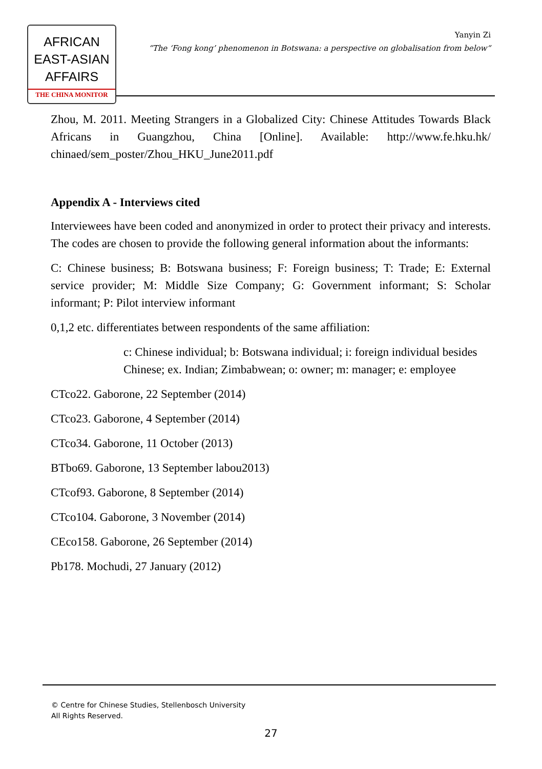AFRICAN
EAST-ASIAN
AFFAIRS
THE CHINA MONITOR
Yanyin Zi
“The ‘Fong kong’ phenomenon in Botswana: a perspective on globalisation from below“
Zhou, M. 2011. Meeting Strangers in a Globalized City: Chinese Attitudes Towards Black Africans in Guangzhou, China [Online]. Available: http://www.fe.hku.hk/ chinaed/sem_poster/Zhou_HKU_June2011.pdf
Appendix A - Interviews cited
Interviewees have been coded and anonymized in order to protect their privacy and interests. The codes are chosen to provide the following general information about the informants:
C: Chinese business; B: Botswana business; F: Foreign business; T: Trade; E: External service provider; M: Middle Size Company; G: Government informant; S: Scholar informant; P: Pilot interview informant
0,1,2 etc. differentiates between respondents of the same affiliation:
c: Chinese individual; b: Botswana individual; i: foreign individual besides Chinese; ex. Indian; Zimbabwean; o: owner; m: manager; e: employee
CTco22. Gaborone, 22 September (2014)
CTco23. Gaborone, 4 September (2014)
CTco34. Gaborone, 11 October (2013)
BTbo69. Gaborone, 13 September labou2013)
CTcof93. Gaborone, 8 September (2014)
CTco104. Gaborone, 3 November (2014)
CEco158. Gaborone, 26 September (2014)
Pb178. Mochudi, 27 January (2012)
© Centre for Chinese Studies, Stellenbosch University
All Rights Reserved.
27